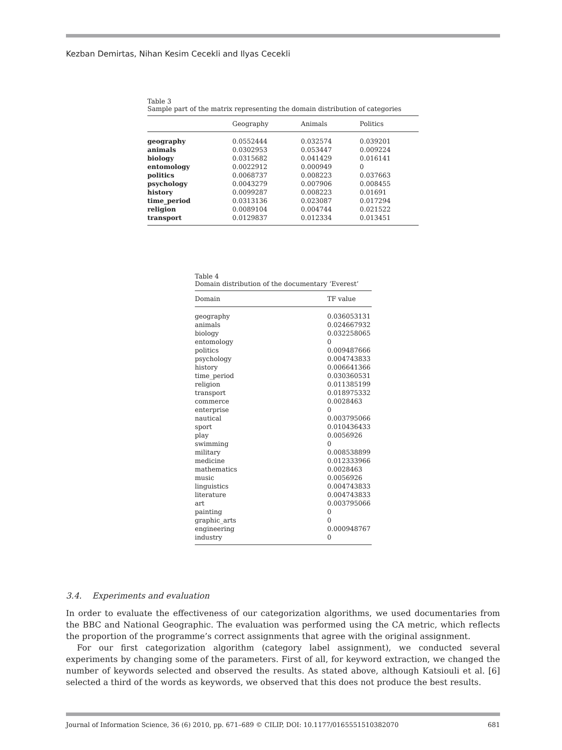Kezban Demirtas, Nihan Kesim Cecekli and Ilyas Cecekli
Table 3
Sample part of the matrix representing the domain distribution of categories
| | Geography | Animals | Politics |
| --- | --- | --- | --- |
| geography | 0.0552444 | 0.032574 | 0.039201 |
| animals | 0.0302953 | 0.053447 | 0.009224 |
| biology | 0.0315682 | 0.041429 | 0.016141 |
| entomology | 0.0022912 | 0.000949 | 0 |
| politics | 0.0068737 | 0.008223 | 0.037663 |
| psychology | 0.0043279 | 0.007906 | 0.008455 |
| history | 0.0099287 | 0.008223 | 0.01691 |
| time_period | 0.0313136 | 0.023087 | 0.017294 |
| religion | 0.0089104 | 0.004744 | 0.021522 |
| transport | 0.0129837 | 0.012334 | 0.013451 |
Table 4
Domain distribution of the documentary ‘Everest’
| Domain | TF value |
| --- | --- |
| geography | 0.036053131 |
| animals | 0.024667932 |
| biology | 0.032258065 |
| entomology | 0 |
| politics | 0.009487666 |
| psychology | 0.004743833 |
| history | 0.006641366 |
| time_period | 0.030360531 |
| religion | 0.011385199 |
| transport | 0.018975332 |
| commerce | 0.0028463 |
| enterprise | 0 |
| nautical | 0.003795066 |
| sport | 0.010436433 |
| play | 0.0056926 |
| swimming | 0 |
| military | 0.008538899 |
| medicine | 0.012333966 |
| mathematics | 0.0028463 |
| music | 0.0056926 |
| linguistics | 0.004743833 |
| literature | 0.004743833 |
| art | 0.003795066 |
| painting | 0 |
| graphic_arts | 0 |
| engineering | 0.000948767 |
| industry | 0 |
3.4. Experiments and evaluation
In order to evaluate the effectiveness of our categorization algorithms, we used documentaries from the BBC and National Geographic. The evaluation was performed using the CA metric, which reflects the proportion of the programme’s correct assignments that agree with the original assignment.
For our first categorization algorithm (category label assignment), we conducted several experiments by changing some of the parameters. First of all, for keyword extraction, we changed the number of keywords selected and observed the results. As stated above, although Katsiouli et al. [6] selected a third of the words as keywords, we observed that this does not produce the best results.
Journal of Information Science, 36 (6) 2010, pp. 671–689 © CILIP, DOI: 10.1177/0165551510382070 681